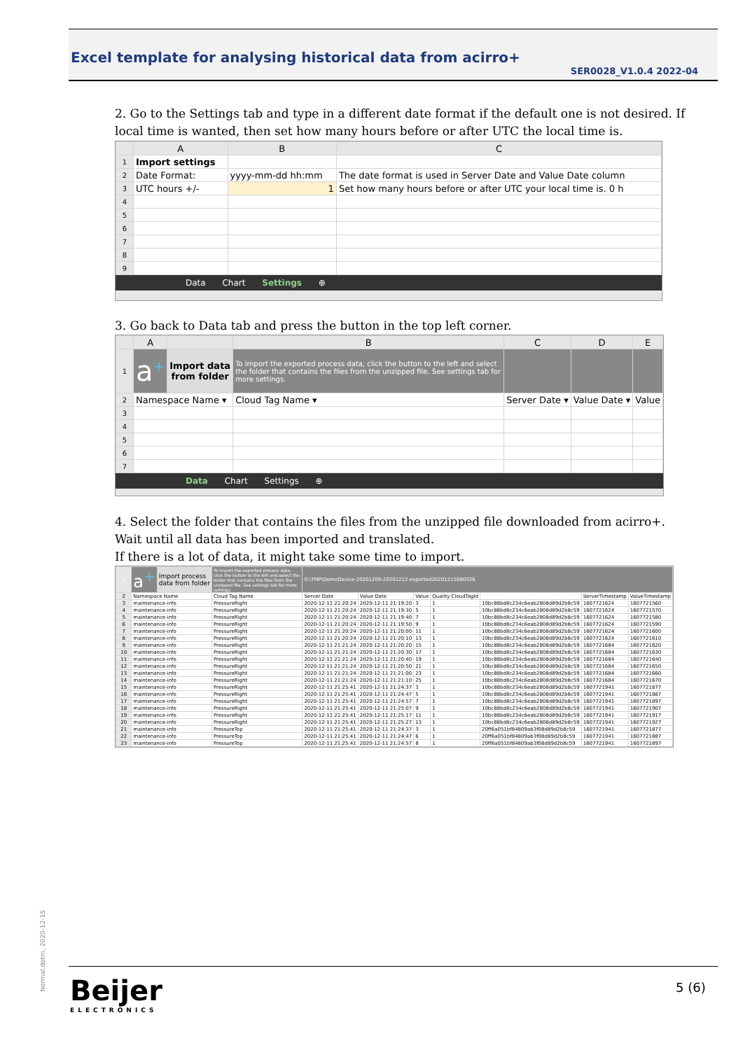Excel template for analysing historical data from acirro+
SER0028_V1.0.4 2022-04
2. Go to the Settings tab and type in a different date format if the default one is not desired. If local time is wanted, then set how many hours before or after UTC the local time is.
| | A | B | C |
| --- | --- | --- | --- |
| 1 | Import settings | | |
| 2 | Date Format: | yyyy-mm-dd hh:mm | The date format is used in Server Date and Value Date column |
| 3 | UTC hours +/- | 1 | Set how many hours before or after UTC your local time is. 0 h |
| 4 | | | |
| 5 | | | |
| 6 | | | |
| 7 | | | |
| 8 | | | |
| 9 | | | |
Data Chart Settings ⊕
3. Go back to Data tab and press the button in the top left corner.
| | A | | B | C | D | E |
| --- | --- | --- | --- | --- | --- | --- |
| 1 | a<sup>+</sup> | Import data from folder | To import the exported process data, click the button to the left and select the folder that contains the files from the unzipped file. See settings tab for more settings. | | | |
| 2 | Namespace Name ▾ | | Cloud Tag Name ▾ | Server Date ▾ | Value Date ▾ | Value |
| 3 | | | | | | |
| 4 | | | | | | |
| 5 | | | | | | |
| 6 | | | | | | |
| 7 | | | | | | |
Data Chart Settings ⊕
4. Select the folder that contains the files from the unzipped file downloaded from acirro+.
Wait until all data has been imported and translated.
If there is a lot of data, it might take some time to import.
| 1 | a<sup>+</sup> | Import process data from folder | To import the exported process data, click the button to the left and select the folder that contains the files from the unzipped file. See settings tab for more settings. | D:\TMP\DemoDevice-20201209-20201212-exported20201215080526 | | | | | | |
| 2 | Namespace Name | | Cloud Tag Name | Server Date | Value Date | Value | Quality CloudTagId | | ServerTimestamp | ValueTimestamp |
| 3 | maintenance-info | | PressureRight | 2020-12-11 21:20:24 | 2020-12-11 21:19:20 | 3 | 1 | 10bc88bd8c234c6eab2808d89d2b8c59 | 1607721624 | 1607721560 |
| 4 | maintenance-info | | PressureRight | 2020-12-11 21:20:24 | 2020-12-11 21:19:30 | 5 | 1 | 10bc88bd8c234c6eab2808d89d2b8c59 | 1607721624 | 1607721570 |
| 5 | maintenance-info | | PressureRight | 2020-12-11 21:20:24 | 2020-12-11 21:19:40 | 7 | 1 | 10bc88bd8c234c6eab2808d89d2b8c59 | 1607721624 | 1607721580 |
| 6 | maintenance-info | | PressureRight | 2020-12-11 21:20:24 | 2020-12-11 21:19:50 | 9 | 1 | 10bc88bd8c234c6eab2808d89d2b8c59 | 1607721624 | 1607721590 |
| 7 | maintenance-info | | PressureRight | 2020-12-11 21:20:24 | 2020-12-11 21:20:00 | 11 | 1 | 10bc88bd8c234c6eab2808d89d2b8c59 | 1607721624 | 1607721600 |
| 8 | maintenance-info | | PressureRight | 2020-12-11 21:20:24 | 2020-12-11 21:20:10 | 13 | 1 | 10bc88bd8c234c6eab2808d89d2b8c59 | 1607721624 | 1607721610 |
| 9 | maintenance-info | | PressureRight | 2020-12-11 21:21:24 | 2020-12-11 21:20:20 | 15 | 1 | 10bc88bd8c234c6eab2808d89d2b8c59 | 1607721684 | 1607721620 |
| 10 | maintenance-info | | PressureRight | 2020-12-11 21:21:24 | 2020-12-11 21:20:30 | 17 | 1 | 10bc88bd8c234c6eab2808d89d2b8c59 | 1607721684 | 1607721630 |
| 11 | maintenance-info | | PressureRight | 2020-12-11 21:21:24 | 2020-12-11 21:20:40 | 19 | 1 | 10bc88bd8c234c6eab2808d89d2b8c59 | 1607721684 | 1607721640 |
| 12 | maintenance-info | | PressureRight | 2020-12-11 21:21:24 | 2020-12-11 21:20:50 | 21 | 1 | 10bc88bd8c234c6eab2808d89d2b8c59 | 1607721684 | 1607721650 |
| 13 | maintenance-info | | PressureRight | 2020-12-11 21:21:24 | 2020-12-11 21:21:00 | 23 | 1 | 10bc88bd8c234c6eab2808d89d2b8c59 | 1607721684 | 1607721660 |
| 14 | maintenance-info | | PressureRight | 2020-12-11 21:21:24 | 2020-12-11 21:21:10 | 25 | 1 | 10bc88bd8c234c6eab2808d89d2b8c59 | 1607721684 | 1607721670 |
| 15 | maintenance-info | | PressureRight | 2020-12-11 21:25:41 | 2020-12-11 21:24:37 | 3 | 1 | 10bc88bd8c234c6eab2808d89d2b8c59 | 1607721941 | 1607721877 |
| 16 | maintenance-info | | PressureRight | 2020-12-11 21:25:41 | 2020-12-11 21:24:47 | 5 | 1 | 10bc88bd8c234c6eab2808d89d2b8c59 | 1607721941 | 1607721887 |
| 17 | maintenance-info | | PressureRight | 2020-12-11 21:25:41 | 2020-12-11 21:24:57 | 7 | 1 | 10bc88bd8c234c6eab2808d89d2b8c59 | 1607721941 | 1607721897 |
| 18 | maintenance-info | | PressureRight | 2020-12-11 21:25:41 | 2020-12-11 21:25:07 | 9 | 1 | 10bc88bd8c234c6eab2808d89d2b8c59 | 1607721941 | 1607721907 |
| 19 | maintenance-info | | PressureRight | 2020-12-11 21:25:41 | 2020-12-11 21:25:17 | 11 | 1 | 10bc88bd8c234c6eab2808d89d2b8c59 | 1607721941 | 1607721917 |
| 20 | maintenance-info | | PressureRight | 2020-12-11 21:25:41 | 2020-12-11 21:25:27 | 13 | 1 | 10bc88bd8c234c6eab2808d89d2b8c59 | 1607721941 | 1607721927 |
| 21 | maintenance-info | | PressureTop | 2020-12-11 21:25:41 | 2020-12-11 21:24:37 | 3 | 1 | 20ff6a051bf84809ab3f08d89d2b8c59 | 1607721941 | 1607721877 |
| 22 | maintenance-info | | PressureTop | 2020-12-11 21:25:41 | 2020-12-11 21:24:47 | 6 | 1 | 20ff6a051bf84809ab3f08d89d2b8c59 | 1607721941 | 1607721887 |
| 23 | maintenance-info | | PressureTop | 2020-12-11 21:25:41 | 2020-12-11 21:24:57 | 8 | 1 | 20ff6a051bf84809ab3f08d89d2b8c59 | 1607721941 | 1607721897 |
Normal.dotm, 2020-12-15
Beijer
ELECTRONICS
5 (6)